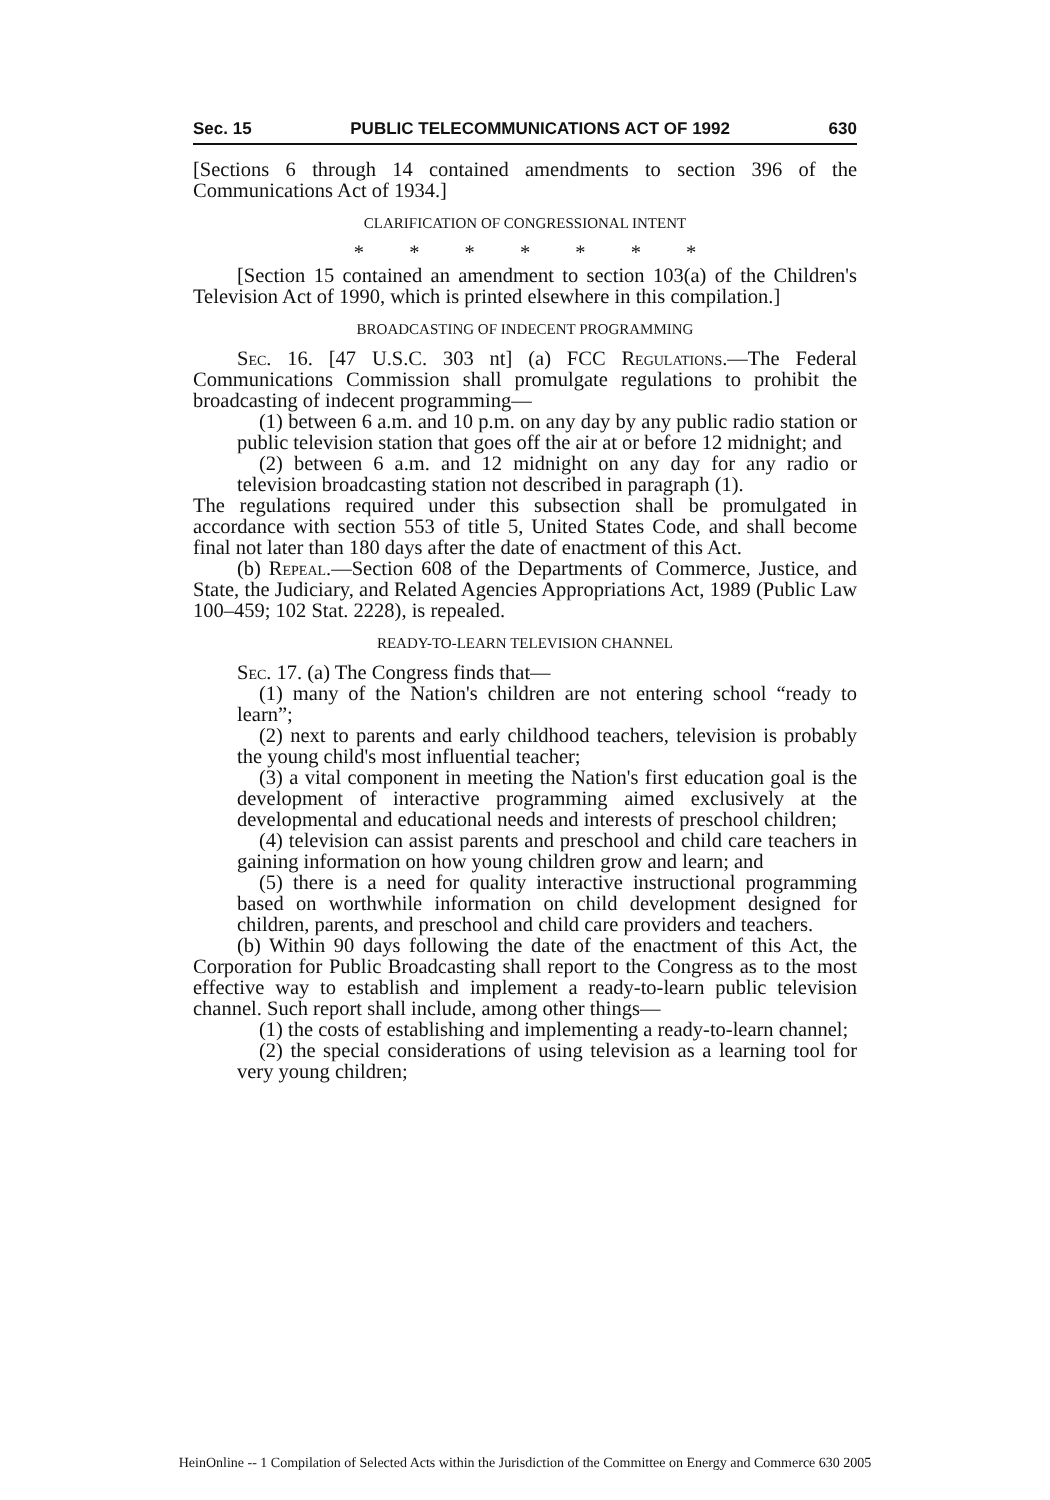Sec. 15 PUBLIC TELECOMMUNICATIONS ACT OF 1992 630
[Sections 6 through 14 contained amendments to section 396 of the Communications Act of 1934.]
CLARIFICATION OF CONGRESSIONAL INTENT
* * * * * * *
[Section 15 contained an amendment to section 103(a) of the Children's Television Act of 1990, which is printed elsewhere in this compilation.]
BROADCASTING OF INDECENT PROGRAMMING
Sec. 16. [47 U.S.C. 303 nt] (a) FCC Regulations.—The Federal Communications Commission shall promulgate regulations to prohibit the broadcasting of indecent programming—
(1) between 6 a.m. and 10 p.m. on any day by any public radio station or public television station that goes off the air at or before 12 midnight; and
(2) between 6 a.m. and 12 midnight on any day for any radio or television broadcasting station not described in paragraph (1).
The regulations required under this subsection shall be promulgated in accordance with section 553 of title 5, United States Code, and shall become final not later than 180 days after the date of enactment of this Act.
(b) Repeal.—Section 608 of the Departments of Commerce, Justice, and State, the Judiciary, and Related Agencies Appropriations Act, 1989 (Public Law 100–459; 102 Stat. 2228), is repealed.
READY-TO-LEARN TELEVISION CHANNEL
Sec. 17. (a) The Congress finds that—
(1) many of the Nation's children are not entering school “ready to learn”;
(2) next to parents and early childhood teachers, television is probably the young child's most influential teacher;
(3) a vital component in meeting the Nation's first education goal is the development of interactive programming aimed exclusively at the developmental and educational needs and interests of preschool children;
(4) television can assist parents and preschool and child care teachers in gaining information on how young children grow and learn; and
(5) there is a need for quality interactive instructional programming based on worthwhile information on child development designed for children, parents, and preschool and child care providers and teachers.
(b) Within 90 days following the date of the enactment of this Act, the Corporation for Public Broadcasting shall report to the Congress as to the most effective way to establish and implement a ready-to-learn public television channel. Such report shall include, among other things—
(1) the costs of establishing and implementing a ready-to-learn channel;
(2) the special considerations of using television as a learning tool for very young children;
HeinOnline -- 1 Compilation of Selected Acts within the Jurisdiction of the Committee on Energy and Commerce 630 2005